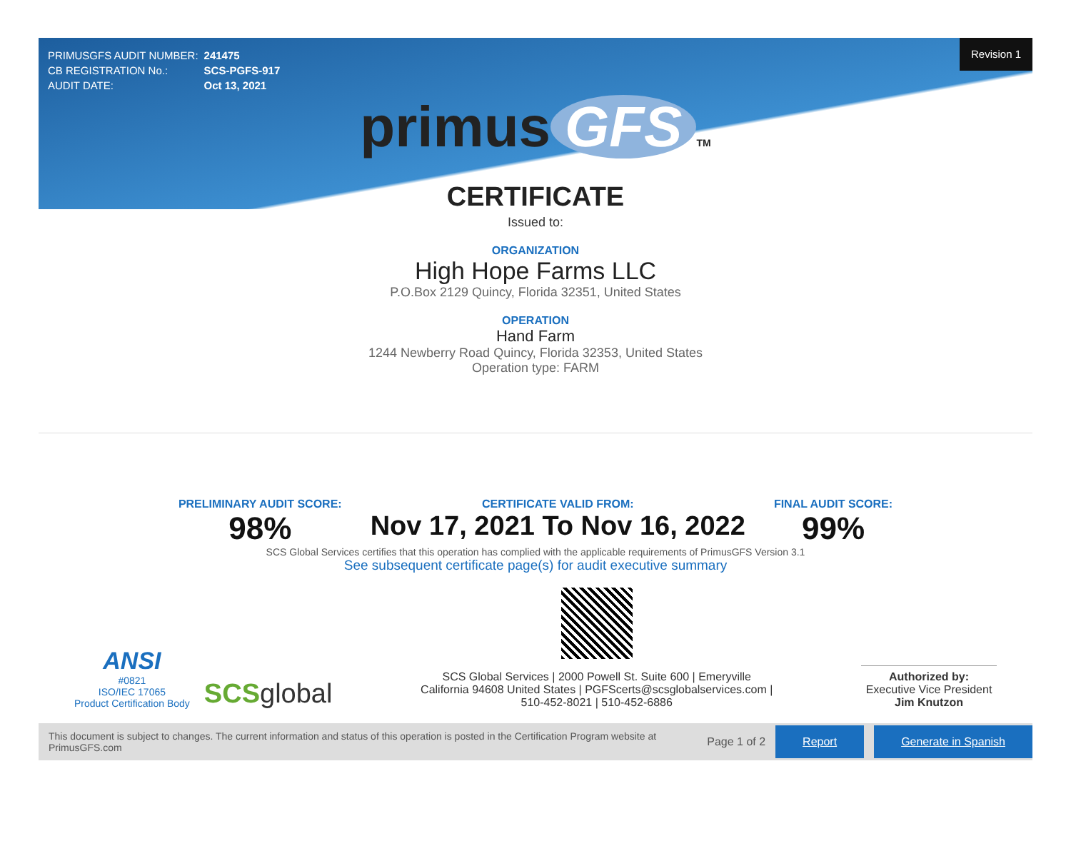| PRIMUSGFS AUDIT NUMBER: | 241475 |
| CB REGISTRATION No.: | SCS-PGFS-917 |
| AUDIT DATE: | Oct 13, 2021 |
Revision 1
primus GFS TM
CERTIFICATE
Issued to:
ORGANIZATION
High Hope Farms LLC
P.O.Box 2129 Quincy, Florida 32351, United States
OPERATION
Hand Farm
1244 Newberry Road Quincy, Florida 32353, United States
Operation type: FARM
PRELIMINARY AUDIT SCORE:
98%
CERTIFICATE VALID FROM:
Nov 17, 2021 To Nov 16, 2022
FINAL AUDIT SCORE:
99%
SCS Global Services certifies that this operation has complied with the applicable requirements of PrimusGFS Version 3.1
See subsequent certificate page(s) for audit executive summary
ANSI
#0821
ISO/IEC 17065
Product Certification Body
SCS global
SCS Global Services | 2000 Powell St. Suite 600 | Emeryville
California 94608 United States | PGFScerts@scsglobalservices.com |
510-452-8021 | 510-452-6886
Authorized by:
Executive Vice President
Jim Knutzon
This document is subject to changes. The current information and status of this operation is posted in the Certification Program website at PrimusGFS.com Page 1 of 2 Report Generate in Spanish